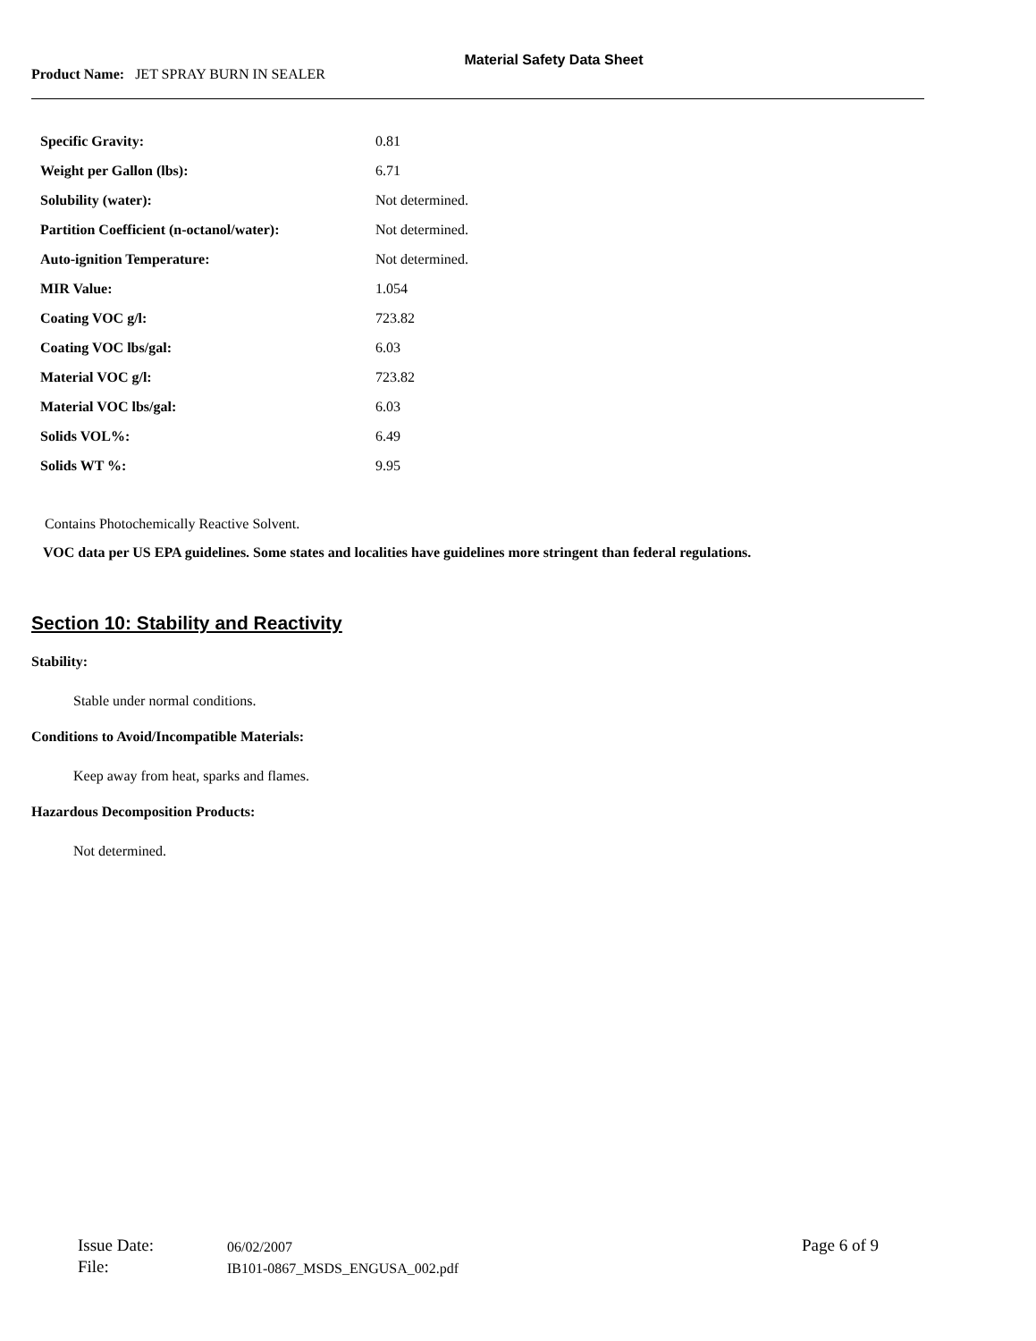Material Safety Data Sheet
Product Name: JET SPRAY BURN IN SEALER
| Specific Gravity: | 0.81 |
| Weight per Gallon (lbs): | 6.71 |
| Solubility (water): | Not determined. |
| Partition Coefficient (n-octanol/water): | Not determined. |
| Auto-ignition Temperature: | Not determined. |
| MIR Value: | 1.054 |
| Coating VOC g/l: | 723.82 |
| Coating VOC lbs/gal: | 6.03 |
| Material VOC g/l: | 723.82 |
| Material VOC lbs/gal: | 6.03 |
| Solids VOL%: | 6.49 |
| Solids WT %: | 9.95 |
Contains Photochemically Reactive Solvent.
VOC data per US EPA guidelines. Some states and localities have guidelines more stringent than federal regulations.
Section 10: Stability and Reactivity
Stability:
Stable under normal conditions.
Conditions to Avoid/Incompatible Materials:
Keep away from heat, sparks and flames.
Hazardous Decomposition Products:
Not determined.
| Issue Date: | 06/02/2007 | Page 6 of 9 |
| File: | IB101-0867_MSDS_ENGUSA_002.pdf | |